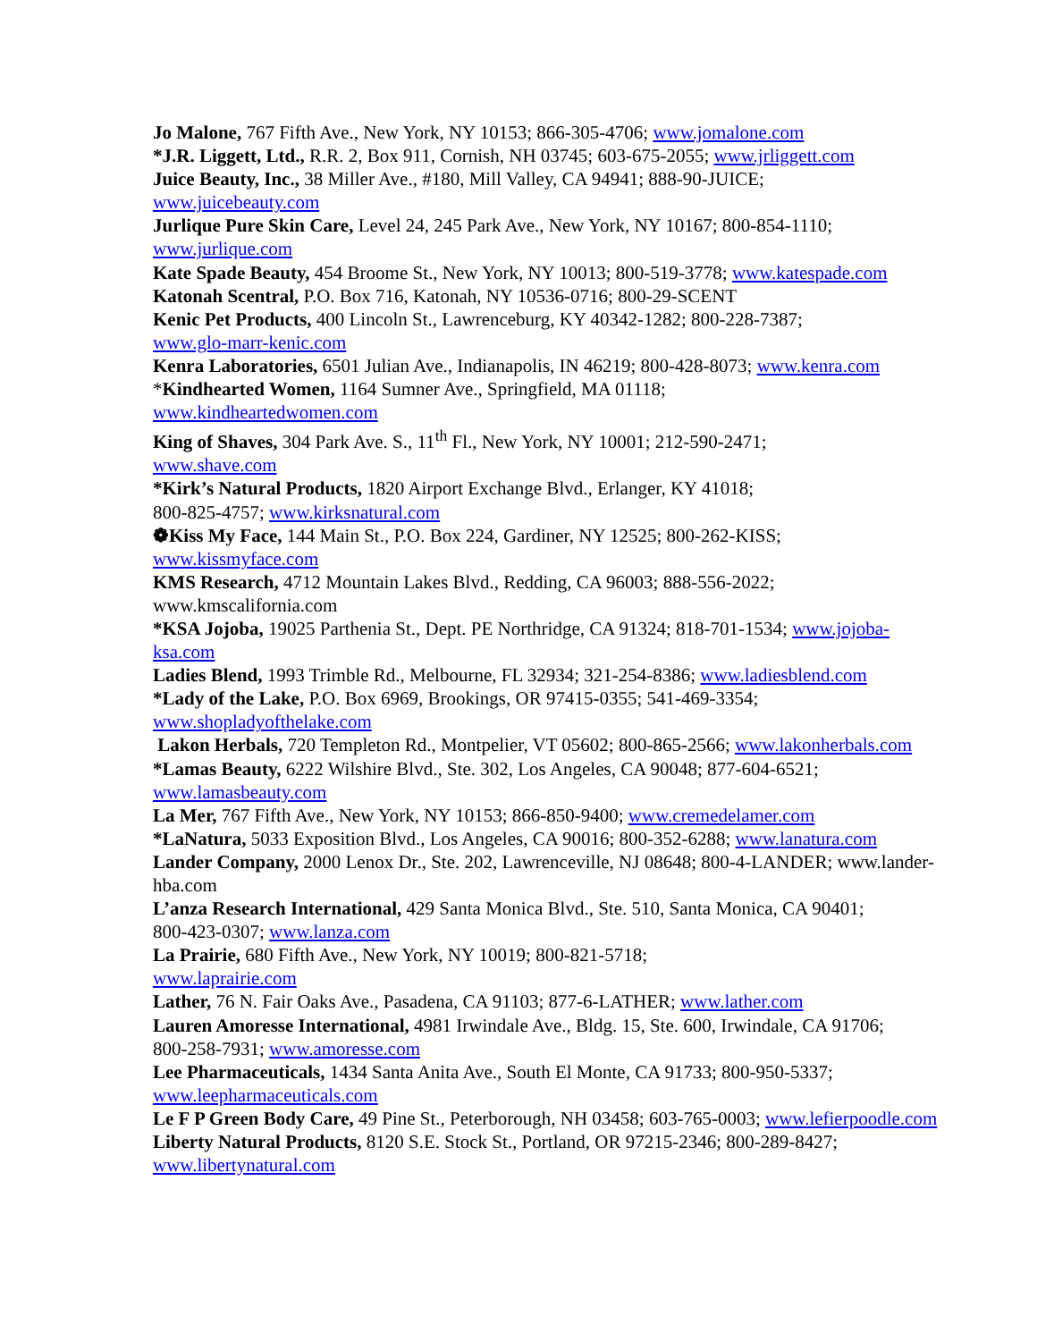Jo Malone, 767 Fifth Ave., New York, NY 10153; 866-305-4706; www.jomalone.com
*J.R. Liggett, Ltd., R.R. 2, Box 911, Cornish, NH 03745; 603-675-2055; www.jrliggett.com
Juice Beauty, Inc., 38 Miller Ave., #180, Mill Valley, CA 94941; 888-90-JUICE;
www.juicebeauty.com
Jurlique Pure Skin Care, Level 24, 245 Park Ave., New York, NY 10167; 800-854-1110;
www.jurlique.com
Kate Spade Beauty, 454 Broome St., New York, NY 10013; 800-519-3778; www.katespade.com
Katonah Scentral, P.O. Box 716, Katonah, NY 10536-0716; 800-29-SCENT
Kenic Pet Products, 400 Lincoln St., Lawrenceburg, KY 40342-1282; 800-228-7387;
www.glo-marr-kenic.com
Kenra Laboratories, 6501 Julian Ave., Indianapolis, IN 46219; 800-428-8073; www.kenra.com
*Kindhearted Women, 1164 Sumner Ave., Springfield, MA 01118;
www.kindheartedwomen.com
King of Shaves, 304 Park Ave. S., 11<sup>th</sup> Fl., New York, NY 10001; 212-590-2471;
www.shave.com
*Kirk’s Natural Products, 1820 Airport Exchange Blvd., Erlanger, KY 41018;
800-825-4757; www.kirksnatural.com
❁Kiss My Face, 144 Main St., P.O. Box 224, Gardiner, NY 12525; 800-262-KISS;
www.kissmyface.com
KMS Research, 4712 Mountain Lakes Blvd., Redding, CA 96003; 888-556-2022;
www.kmscalifornia.com
*KSA Jojoba, 19025 Parthenia St., Dept. PE Northridge, CA 91324; 818-701-1534; www.jojoba-
ksa.com
Ladies Blend, 1993 Trimble Rd., Melbourne, FL 32934; 321-254-8386; www.ladiesblend.com
*Lady of the Lake, P.O. Box 6969, Brookings, OR 97415-0355; 541-469-3354;
www.shopladyofthelake.com
Lakon Herbals, 720 Templeton Rd., Montpelier, VT 05602; 800-865-2566; www.lakonherbals.com
*Lamas Beauty, 6222 Wilshire Blvd., Ste. 302, Los Angeles, CA 90048; 877-604-6521;
www.lamasbeauty.com
La Mer, 767 Fifth Ave., New York, NY 10153; 866-850-9400; www.cremedelamer.com
*LaNatura, 5033 Exposition Blvd., Los Angeles, CA 90016; 800-352-6288; www.lanatura.com
Lander Company, 2000 Lenox Dr., Ste. 202, Lawrenceville, NJ 08648; 800-4-LANDER; www.lander-
hba.com
L’anza Research International, 429 Santa Monica Blvd., Ste. 510, Santa Monica, CA 90401;
800-423-0307; www.lanza.com
La Prairie, 680 Fifth Ave., New York, NY 10019; 800-821-5718;
www.laprairie.com
Lather, 76 N. Fair Oaks Ave., Pasadena, CA 91103; 877-6-LATHER; www.lather.com
Lauren Amoresse International, 4981 Irwindale Ave., Bldg. 15, Ste. 600, Irwindale, CA 91706;
800-258-7931; www.amoresse.com
Lee Pharmaceuticals, 1434 Santa Anita Ave., South El Monte, CA 91733; 800-950-5337;
www.leepharmaceuticals.com
Le F P Green Body Care, 49 Pine St., Peterborough, NH 03458; 603-765-0003; www.lefierpoodle.com
Liberty Natural Products, 8120 S.E. Stock St., Portland, OR 97215-2346; 800-289-8427;
www.libertynatural.com